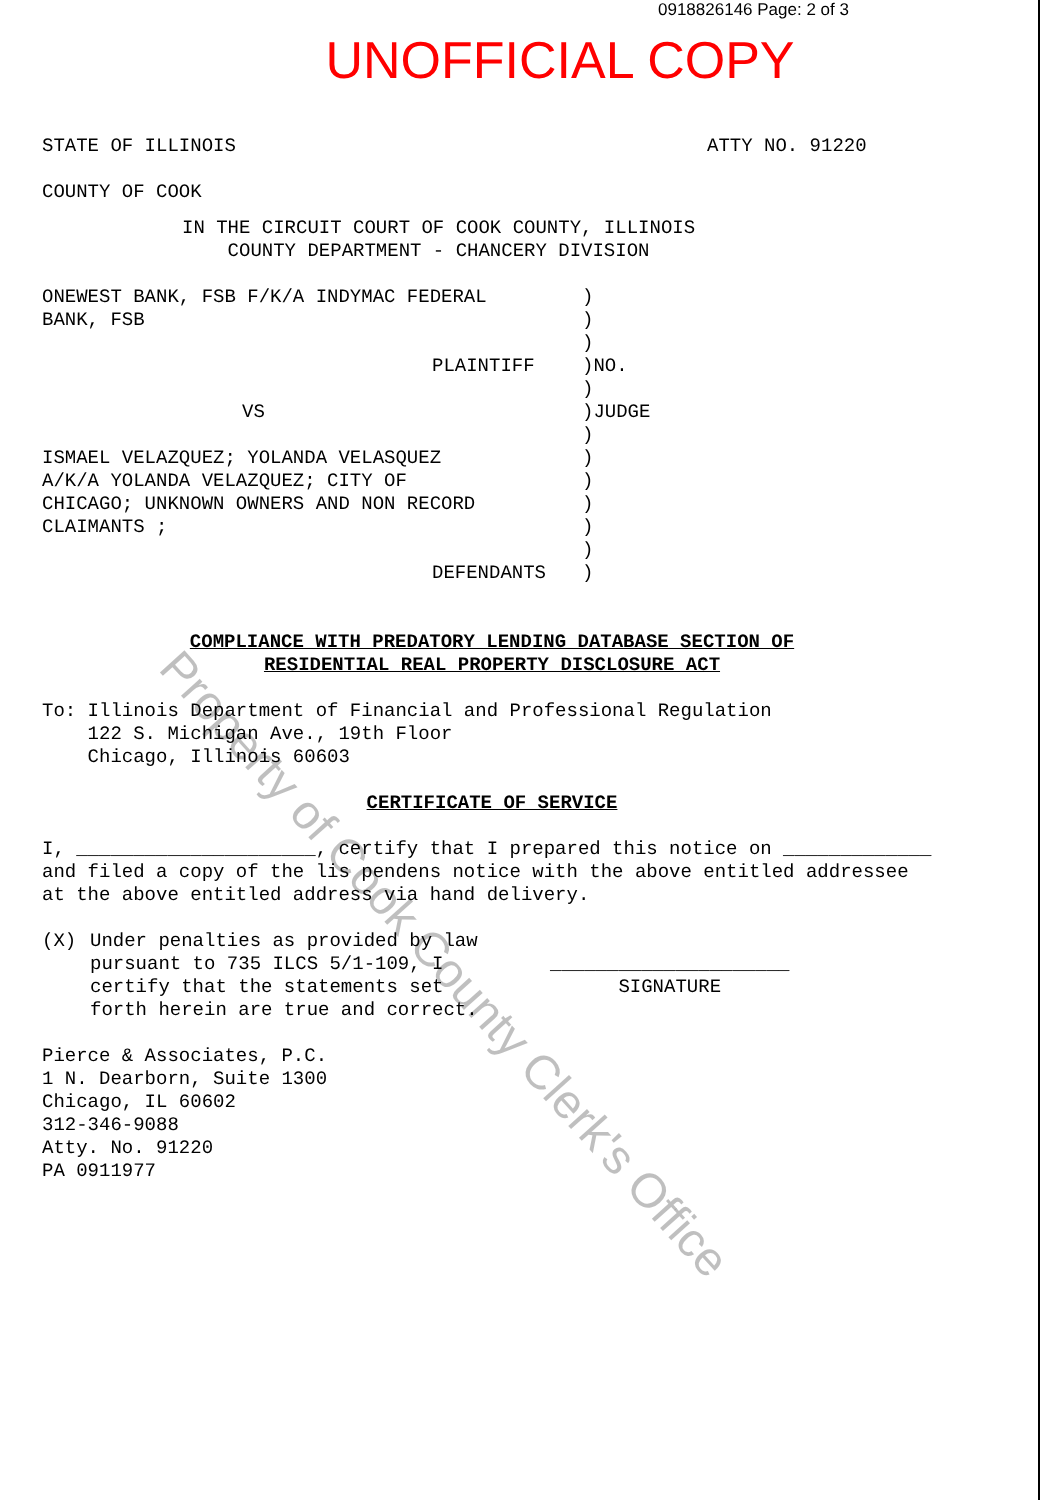0918826146 Page: 2 of 3
UNOFFICIAL COPY
STATE OF ILLINOIS ATTY NO. 91220
COUNTY OF COOK
IN THE CIRCUIT COURT OF COOK COUNTY, ILLINOIS
COUNTY DEPARTMENT - CHANCERY DIVISION
ONEWEST BANK, FSB F/K/A INDYMAC FEDERAL
BANK, FSB
PLAINTIFF
VS
ISMAEL VELAZQUEZ; YOLANDA VELASQUEZ
A/K/A YOLANDA VELAZQUEZ; CITY OF
CHICAGO; UNKNOWN OWNERS AND NON RECORD
CLAIMANTS ;
DEFENDANTS
)
)
)
)NO.
)
)JUDGE
)
)
)
)
)
)
)
COMPLIANCE WITH PREDATORY LENDING DATABASE SECTION OF
RESIDENTIAL REAL PROPERTY DISCLOSURE ACT
To: Illinois Department of Financial and Professional Regulation
122 S. Michigan Ave., 19th Floor
Chicago, Illinois 60603
CERTIFICATE OF SERVICE
I, _____________________, certify that I prepared this notice on _____________ and filed a copy of the lis pendens notice with the above entitled addressee at the above entitled address via hand delivery.
(X) Under penalties as provided by law pursuant to 735 ILCS 5/1-109, I certify that the statements set forth herein are true and correct.
_____________________
SIGNATURE
Pierce & Associates, P.C.
1 N. Dearborn, Suite 1300
Chicago, IL 60602
312-346-9088
Atty. No. 91220
PA 0911977
Property of Cook County Clerk's Office